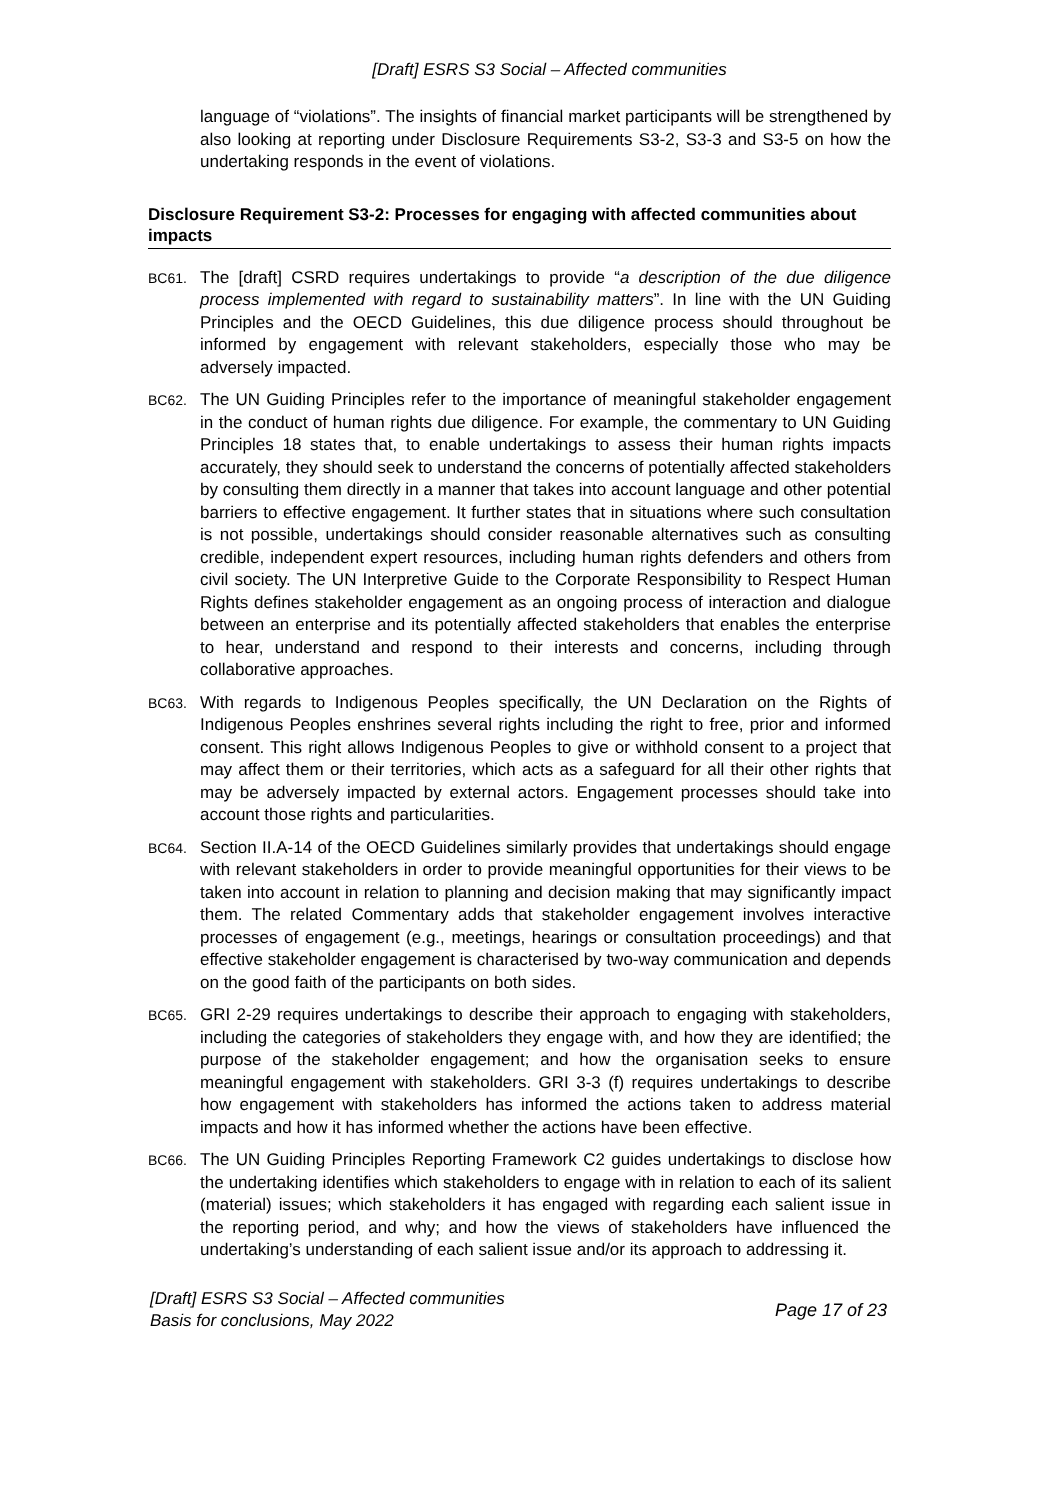[Draft] ESRS S3 Social – Affected communities
language of “violations”. The insights of financial market participants will be strengthened by also looking at reporting under Disclosure Requirements S3-2, S3-3 and S3-5 on how the undertaking responds in the event of violations.
Disclosure Requirement S3-2: Processes for engaging with affected communities about impacts
BC61.
The [draft] CSRD requires undertakings to provide “a description of the due diligence process implemented with regard to sustainability matters”. In line with the UN Guiding Principles and the OECD Guidelines, this due diligence process should throughout be informed by engagement with relevant stakeholders, especially those who may be adversely impacted.
BC62.
The UN Guiding Principles refer to the importance of meaningful stakeholder engagement in the conduct of human rights due diligence. For example, the commentary to UN Guiding Principles 18 states that, to enable undertakings to assess their human rights impacts accurately, they should seek to understand the concerns of potentially affected stakeholders by consulting them directly in a manner that takes into account language and other potential barriers to effective engagement. It further states that in situations where such consultation is not possible, undertakings should consider reasonable alternatives such as consulting credible, independent expert resources, including human rights defenders and others from civil society. The UN Interpretive Guide to the Corporate Responsibility to Respect Human Rights defines stakeholder engagement as an ongoing process of interaction and dialogue between an enterprise and its potentially affected stakeholders that enables the enterprise to hear, understand and respond to their interests and concerns, including through collaborative approaches.
BC63.
With regards to Indigenous Peoples specifically, the UN Declaration on the Rights of Indigenous Peoples enshrines several rights including the right to free, prior and informed consent. This right allows Indigenous Peoples to give or withhold consent to a project that may affect them or their territories, which acts as a safeguard for all their other rights that may be adversely impacted by external actors. Engagement processes should take into account those rights and particularities.
BC64.
Section II.A-14 of the OECD Guidelines similarly provides that undertakings should engage with relevant stakeholders in order to provide meaningful opportunities for their views to be taken into account in relation to planning and decision making that may significantly impact them. The related Commentary adds that stakeholder engagement involves interactive processes of engagement (e.g., meetings, hearings or consultation proceedings) and that effective stakeholder engagement is characterised by two-way communication and depends on the good faith of the participants on both sides.
BC65.
GRI 2-29 requires undertakings to describe their approach to engaging with stakeholders, including the categories of stakeholders they engage with, and how they are identified; the purpose of the stakeholder engagement; and how the organisation seeks to ensure meaningful engagement with stakeholders. GRI 3-3 (f) requires undertakings to describe how engagement with stakeholders has informed the actions taken to address material impacts and how it has informed whether the actions have been effective.
BC66.
The UN Guiding Principles Reporting Framework C2 guides undertakings to disclose how the undertaking identifies which stakeholders to engage with in relation to each of its salient (material) issues; which stakeholders it has engaged with regarding each salient issue in the reporting period, and why; and how the views of stakeholders have influenced the undertaking’s understanding of each salient issue and/or its approach to addressing it.
[Draft] ESRS S3 Social – Affected communities
Basis for conclusions, May 2022
Page 17 of 23